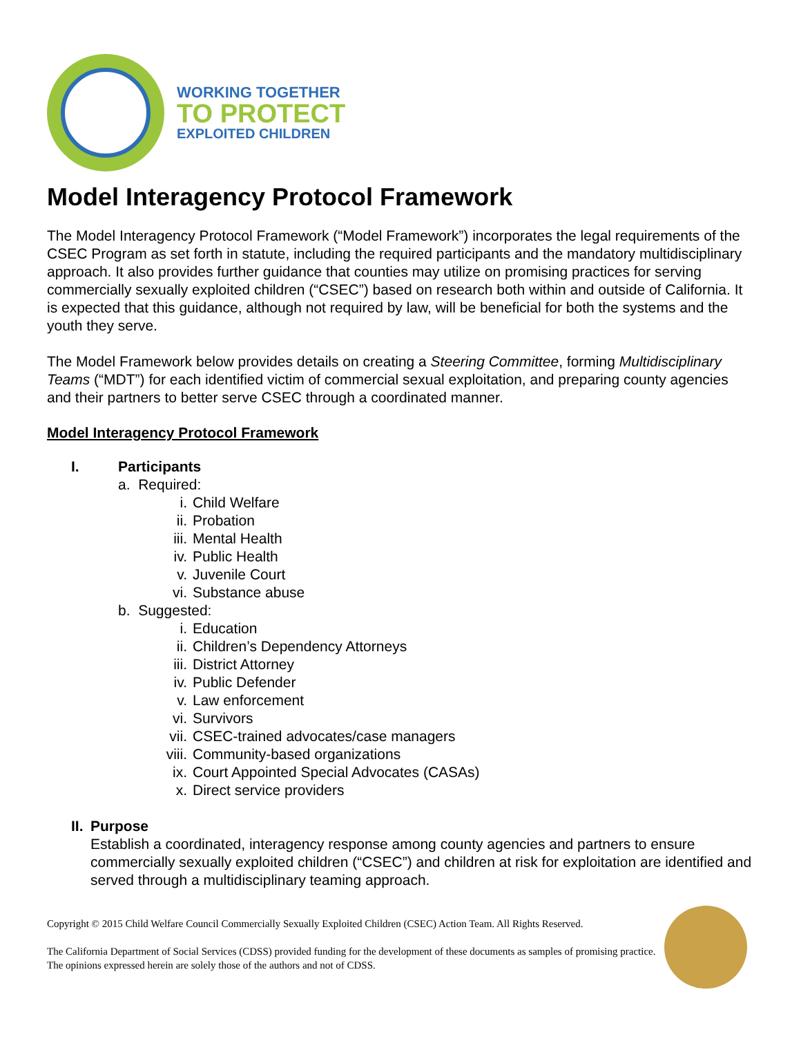WORKING TOGETHER
TO PROTECT
EXPLOITED CHILDREN
Model Interagency Protocol Framework
The Model Interagency Protocol Framework (“Model Framework”) incorporates the legal requirements of the CSEC Program as set forth in statute, including the required participants and the mandatory multidisciplinary approach. It also provides further guidance that counties may utilize on promising practices for serving commercially sexually exploited children (“CSEC”) based on research both within and outside of California. It is expected that this guidance, although not required by law, will be beneficial for both the systems and the youth they serve.
The Model Framework below provides details on creating a Steering Committee, forming Multidisciplinary Teams (“MDT”) for each identified victim of commercial sexual exploitation, and preparing county agencies and their partners to better serve CSEC through a coordinated manner.
Model Interagency Protocol Framework
I. Participants
a. Required:
i. Child Welfare
ii. Probation
iii. Mental Health
iv. Public Health
v. Juvenile Court
vi. Substance abuse
b. Suggested:
i. Education
ii. Children’s Dependency Attorneys
iii. District Attorney
iv. Public Defender
v. Law enforcement
vi. Survivors
vii. CSEC-trained advocates/case managers
viii. Community-based organizations
ix. Court Appointed Special Advocates (CASAs)
x. Direct service providers
II. Purpose
Establish a coordinated, interagency response among county agencies and partners to ensure commercially sexually exploited children (“CSEC”) and children at risk for exploitation are identified and served through a multidisciplinary teaming approach.
Copyright © 2015 Child Welfare Council Commercially Sexually Exploited Children (CSEC) Action Team. All Rights Reserved.
The California Department of Social Services (CDSS) provided funding for the development of these documents as samples of promising practice. The opinions expressed herein are solely those of the authors and not of CDSS.